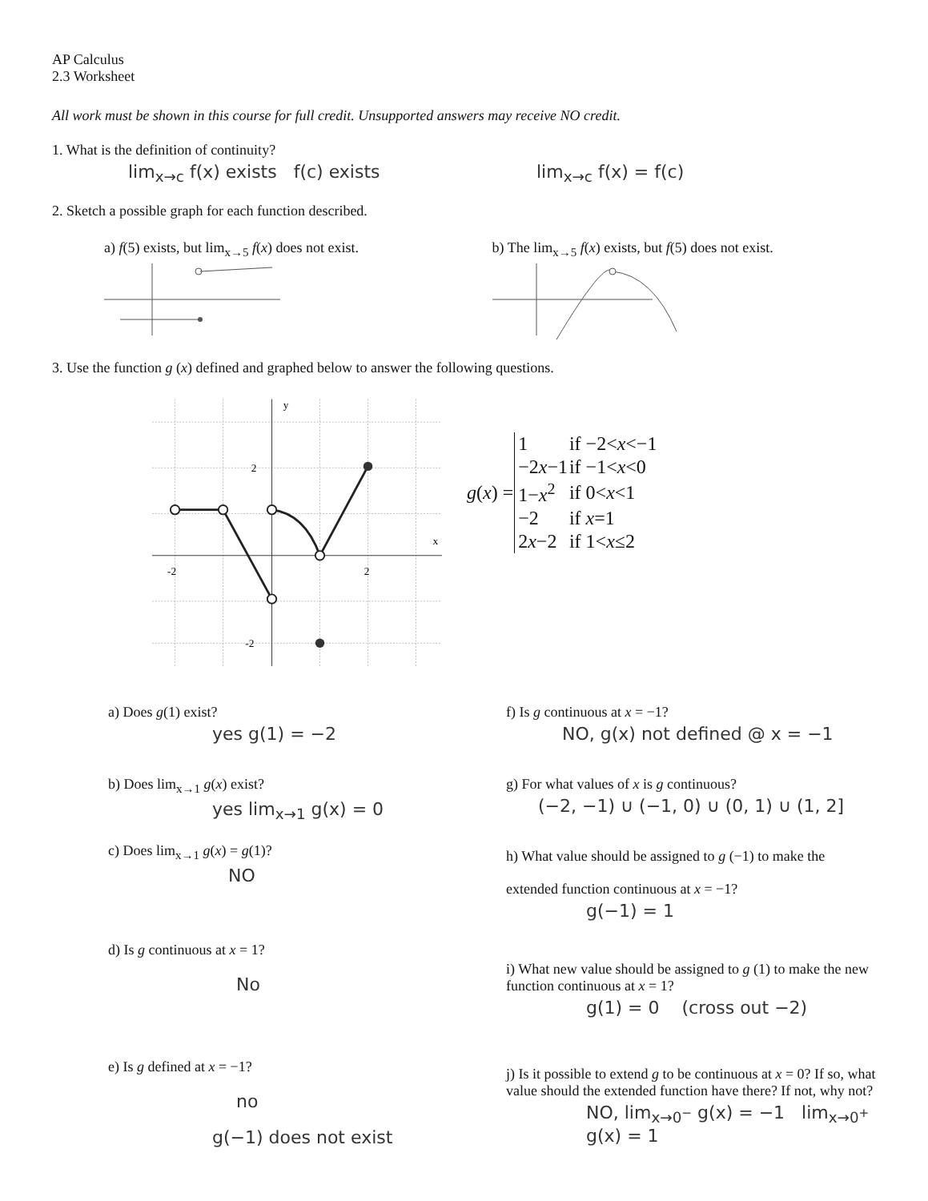AP Calculus
2.3 Worksheet
All work must be shown in this course for full credit. Unsupported answers may receive NO credit.
1. What is the definition of continuity?
lim<sub>x→c</sub> f(x) exists f(c) exists lim<sub>x→c</sub> f(x) = f(c)
2. Sketch a possible graph for each function described.
a) f(5) exists, but lim<sub>x→5</sub> f(x) does not exist.
b) The lim<sub>x→5</sub> f(x) exists, but f(5) does not exist.
3. Use the function g (x) defined and graphed below to answer the following questions.
y
x
-2
2
2
-2
| g ( x ) = | 1 | if −2< x <−1 |
| | −2 x −1 | if −1< x <0 |
| | 1− x<sup>2</sup> | if 0< x <1 |
| | −2 | if x =1 |
| | 2 x −2 | if 1< x ≤2 |
a) Does g(1) exist?
yes g(1) = −2
b) Does lim<sub>x→1</sub> g(x) exist?
yes lim<sub>x→1</sub> g(x) = 0
c) Does lim<sub>x→1</sub> g(x) = g(1)?
NO
d) Is g continuous at x = 1?
No
e) Is g defined at x = −1?
no
g(−1) does not exist
f) Is g continuous at x = −1?
NO, g(x) not defined @ x = −1
g) For what values of x is g continuous?
(−2, −1) ∪ (−1, 0) ∪ (0, 1) ∪ (1, 2]
h) What value should be assigned to g (−1) to make the
extended function continuous at x = −1?
g(−1) = 1
i) What new value should be assigned to g (1) to make the new function continuous at x = 1?
g(1) = 0 (cross out −2)
j) Is it possible to extend g to be continuous at x = 0? If so, what value should the extended function have there? If not, why not?
NO, lim<sub>x→0<sup>−</sup></sub> g(x) = −1 lim<sub>x→0<sup>+</sup></sub> g(x) = 1